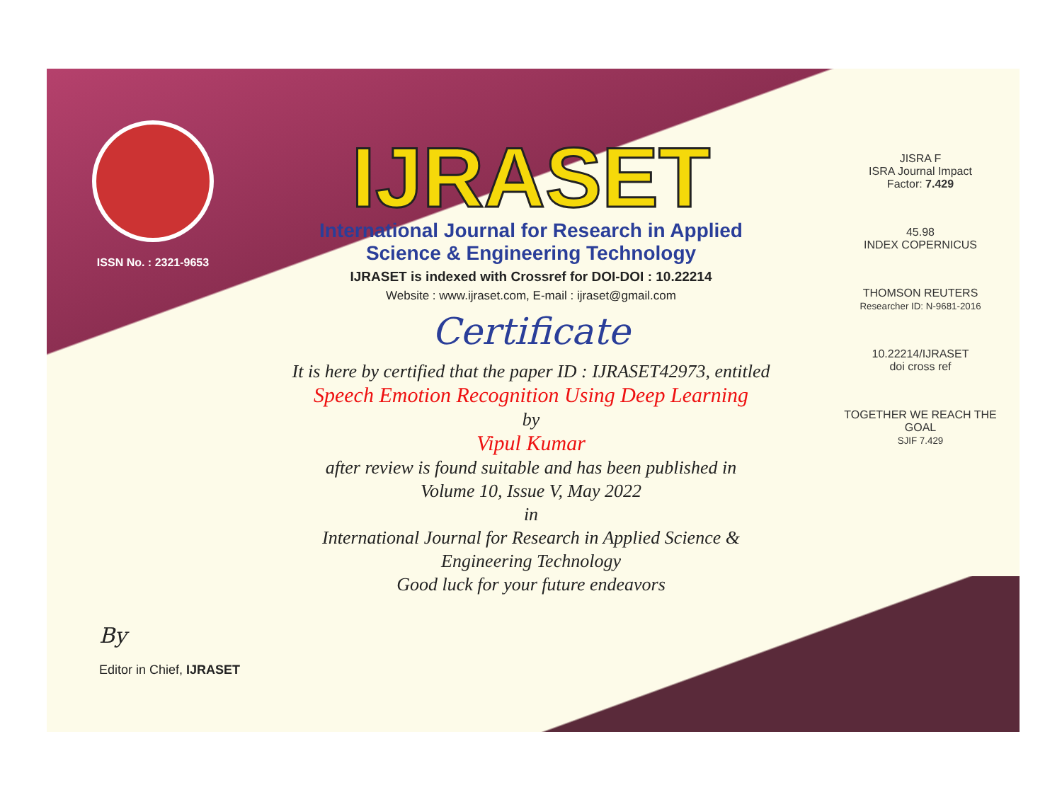ISSN No. : 2321-9653
IJRASET
International Journal for Research in Applied
Science & Engineering Technology
IJRASET is indexed with Crossref for DOI-DOI : 10.22214
Website : www.ijraset.com, E-mail : ijraset@gmail.com
Certificate
It is here by certified that the paper ID : IJRASET42973, entitled
Speech Emotion Recognition Using Deep Learning
by
Vipul Kumar
after review is found suitable and has been published in
Volume 10, Issue V, May 2022
in
International Journal for Research in Applied Science &
Engineering Technology
Good luck for your future endeavors
JISRA F
ISRA Journal Impact
Factor: 7.429
45.98
INDEX COPERNICUS
THOMSON REUTERS
Researcher ID: N-9681-2016
10.22214/IJRASET
doi cross ref
TOGETHER WE REACH THE GOAL
SJIF 7.429
By
Editor in Chief, IJRASET